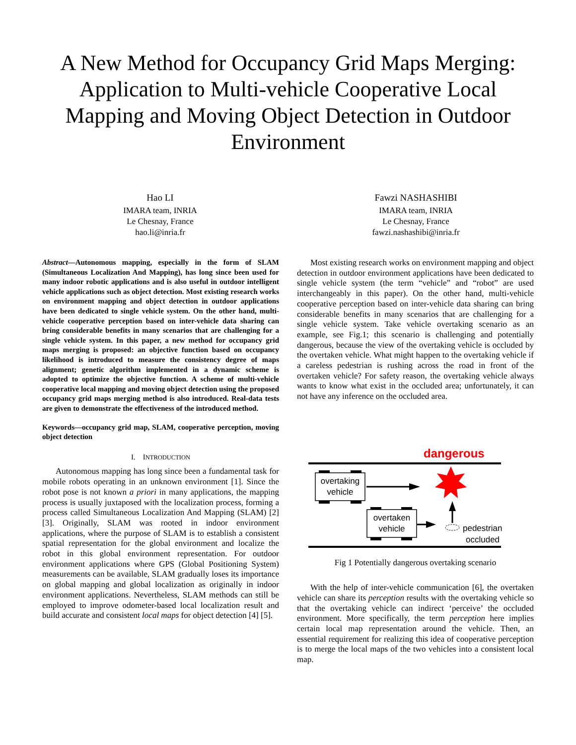A New Method for Occupancy Grid Maps Merging: Application to Multi-vehicle Cooperative Local Mapping and Moving Object Detection in Outdoor Environment
Hao LI
IMARA team, INRIA
Le Chesnay, France
hao.li@inria.fr
Fawzi NASHASHIBI
IMARA team, INRIA
Le Chesnay, France
fawzi.nashashibi@inria.fr
Abstract—Autonomous mapping, especially in the form of SLAM (Simultaneous Localization And Mapping), has long since been used for many indoor robotic applications and is also useful in outdoor intelligent vehicle applications such as object detection. Most existing research works on environment mapping and object detection in outdoor applications have been dedicated to single vehicle system. On the other hand, multi-vehicle cooperative perception based on inter-vehicle data sharing can bring considerable benefits in many scenarios that are challenging for a single vehicle system. In this paper, a new method for occupancy grid maps merging is proposed: an objective function based on occupancy likelihood is introduced to measure the consistency degree of maps alignment; genetic algorithm implemented in a dynamic scheme is adopted to optimize the objective function. A scheme of multi-vehicle cooperative local mapping and moving object detection using the proposed occupancy grid maps merging method is also introduced. Real-data tests are given to demonstrate the effectiveness of the introduced method.
Keywords—occupancy grid map, SLAM, cooperative perception, moving object detection
I. INTRODUCTION
Autonomous mapping has long since been a fundamental task for mobile robots operating in an unknown environment [1]. Since the robot pose is not known a priori in many applications, the mapping process is usually juxtaposed with the localization process, forming a process called Simultaneous Localization And Mapping (SLAM) [2] [3]. Originally, SLAM was rooted in indoor environment applications, where the purpose of SLAM is to establish a consistent spatial representation for the global environment and localize the robot in this global environment representation. For outdoor environment applications where GPS (Global Positioning System) measurements can be available, SLAM gradually loses its importance on global mapping and global localization as originally in indoor environment applications. Nevertheless, SLAM methods can still be employed to improve odometer-based local localization result and build accurate and consistent local maps for object detection [4] [5].
Most existing research works on environment mapping and object detection in outdoor environment applications have been dedicated to single vehicle system (the term “vehicle” and “robot” are used interchangeably in this paper). On the other hand, multi-vehicle cooperative perception based on inter-vehicle data sharing can bring considerable benefits in many scenarios that are challenging for a single vehicle system. Take vehicle overtaking scenario as an example, see Fig.1; this scenario is challenging and potentially dangerous, because the view of the overtaking vehicle is occluded by the overtaken vehicle. What might happen to the overtaking vehicle if a careless pedestrian is rushing across the road in front of the overtaken vehicle? For safety reason, the overtaking vehicle always wants to know what exist in the occluded area; unfortunately, it can not have any inference on the occluded area.
dangerous
overtaking
vehicle
overtaken
vehicle
pedestrian
occluded
Fig 1 Potentially dangerous overtaking scenario
With the help of inter-vehicle communication [6], the overtaken vehicle can share its perception results with the overtaking vehicle so that the overtaking vehicle can indirect ‘perceive’ the occluded environment. More specifically, the term perception here implies certain local map representation around the vehicle. Then, an essential requirement for realizing this idea of cooperative perception is to merge the local maps of the two vehicles into a consistent local map.